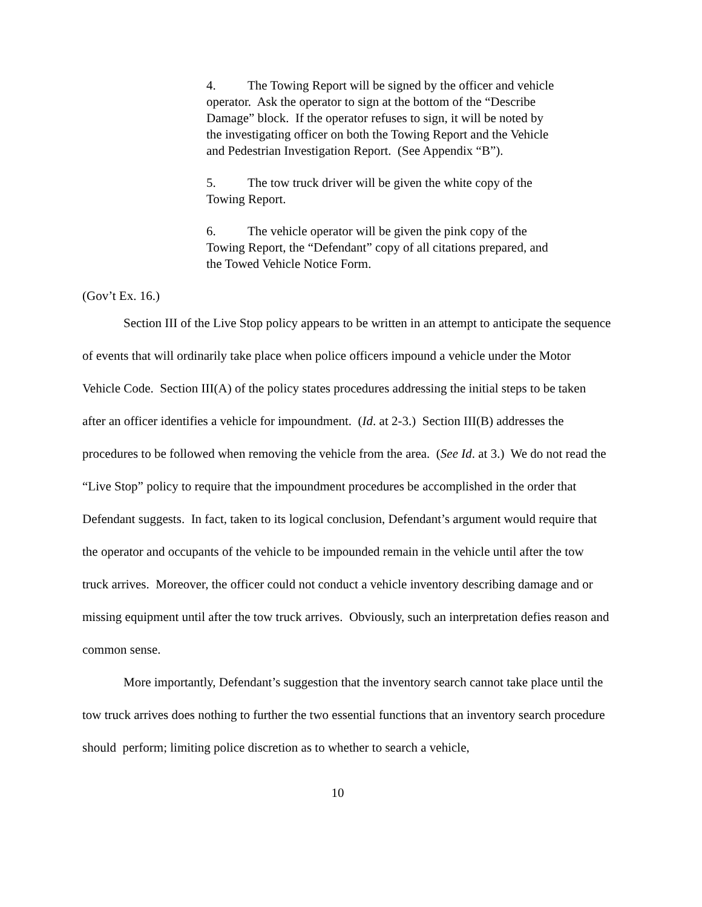4. The Towing Report will be signed by the officer and vehicle operator. Ask the operator to sign at the bottom of the “Describe Damage” block. If the operator refuses to sign, it will be noted by the investigating officer on both the Towing Report and the Vehicle and Pedestrian Investigation Report. (See Appendix “B”).
5. The tow truck driver will be given the white copy of the Towing Report.
6. The vehicle operator will be given the pink copy of the Towing Report, the “Defendant” copy of all citations prepared, and the Towed Vehicle Notice Form.
(Gov’t Ex. 16.)
Section III of the Live Stop policy appears to be written in an attempt to anticipate the sequence of events that will ordinarily take place when police officers impound a vehicle under the Motor Vehicle Code. Section III(A) of the policy states procedures addressing the initial steps to be taken after an officer identifies a vehicle for impoundment. (Id. at 2-3.) Section III(B) addresses the procedures to be followed when removing the vehicle from the area. (See Id. at 3.) We do not read the “Live Stop” policy to require that the impoundment procedures be accomplished in the order that Defendant suggests. In fact, taken to its logical conclusion, Defendant’s argument would require that the operator and occupants of the vehicle to be impounded remain in the vehicle until after the tow truck arrives. Moreover, the officer could not conduct a vehicle inventory describing damage and or missing equipment until after the tow truck arrives. Obviously, such an interpretation defies reason and common sense.
More importantly, Defendant’s suggestion that the inventory search cannot take place until the tow truck arrives does nothing to further the two essential functions that an inventory search procedure should perform; limiting police discretion as to whether to search a vehicle,
10